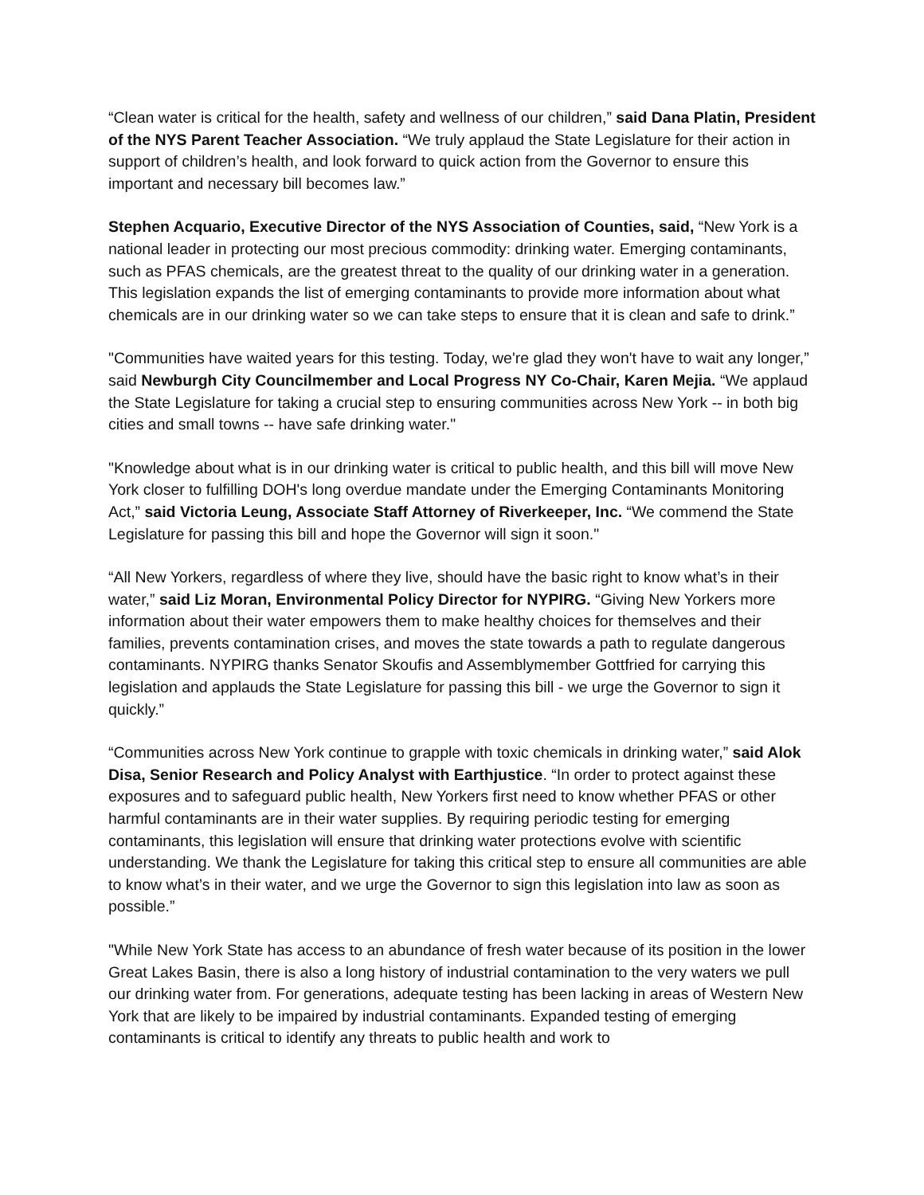“Clean water is critical for the health, safety and wellness of our children,” said Dana Platin, President of the NYS Parent Teacher Association. “We truly applaud the State Legislature for their action in support of children’s health, and look forward to quick action from the Governor to ensure this important and necessary bill becomes law.”
Stephen Acquario, Executive Director of the NYS Association of Counties, said, “New York is a national leader in protecting our most precious commodity: drinking water. Emerging contaminants, such as PFAS chemicals, are the greatest threat to the quality of our drinking water in a generation. This legislation expands the list of emerging contaminants to provide more information about what chemicals are in our drinking water so we can take steps to ensure that it is clean and safe to drink.”
"Communities have waited years for this testing. Today, we're glad they won't have to wait any longer,” said Newburgh City Councilmember and Local Progress NY Co-Chair, Karen Mejia. “We applaud the State Legislature for taking a crucial step to ensuring communities across New York -- in both big cities and small towns -- have safe drinking water."
"Knowledge about what is in our drinking water is critical to public health, and this bill will move New York closer to fulfilling DOH's long overdue mandate under the Emerging Contaminants Monitoring Act,” said Victoria Leung, Associate Staff Attorney of Riverkeeper, Inc. “We commend the State Legislature for passing this bill and hope the Governor will sign it soon."
“All New Yorkers, regardless of where they live, should have the basic right to know what’s in their water,” said Liz Moran, Environmental Policy Director for NYPIRG. “Giving New Yorkers more information about their water empowers them to make healthy choices for themselves and their families, prevents contamination crises, and moves the state towards a path to regulate dangerous contaminants. NYPIRG thanks Senator Skoufis and Assemblymember Gottfried for carrying this legislation and applauds the State Legislature for passing this bill - we urge the Governor to sign it quickly.”
“Communities across New York continue to grapple with toxic chemicals in drinking water,” said Alok Disa, Senior Research and Policy Analyst with Earthjustice. “In order to protect against these exposures and to safeguard public health, New Yorkers first need to know whether PFAS or other harmful contaminants are in their water supplies. By requiring periodic testing for emerging contaminants, this legislation will ensure that drinking water protections evolve with scientific understanding. We thank the Legislature for taking this critical step to ensure all communities are able to know what’s in their water, and we urge the Governor to sign this legislation into law as soon as possible.”
"While New York State has access to an abundance of fresh water because of its position in the lower Great Lakes Basin, there is also a long history of industrial contamination to the very waters we pull our drinking water from. For generations, adequate testing has been lacking in areas of Western New York that are likely to be impaired by industrial contaminants. Expanded testing of emerging contaminants is critical to identify any threats to public health and work to